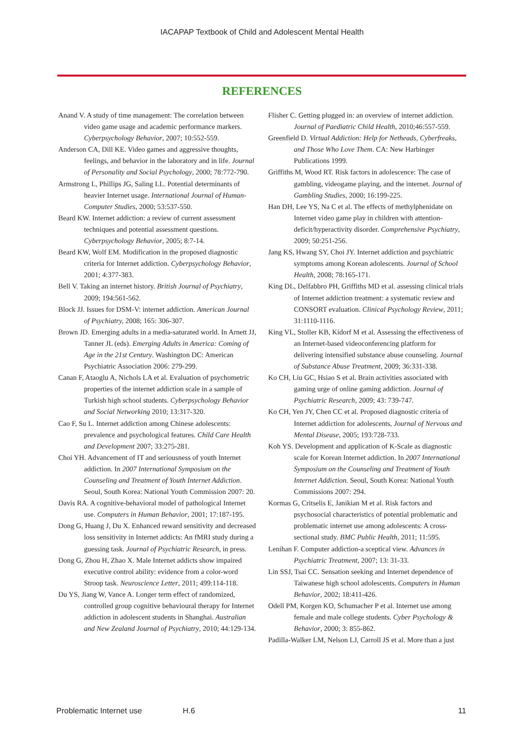IACAPAP Textbook of Child and Adolescent Mental Health
REFERENCES
Anand V. A study of time management: The correlation between video game usage and academic performance markers. Cyberpsychology Behavior, 2007; 10:552-559.
Anderson CA, Dill KE. Video games and aggressive thoughts, feelings, and behavior in the laboratory and in life. Journal of Personality and Social Psychology, 2000; 78:772-790.
Armstrong L, Phillips JG, Saling LL. Potential determinants of heavier Internet usage. International Journal of Human-Computer Studies, 2000; 53:537-550.
Beard KW. Internet addiction: a review of current assessment techniques and potential assessment questions. Cyberpsychology Behavior, 2005; 8:7-14.
Beard KW, Wolf EM. Modification in the proposed diagnostic criteria for Internet addiction. Cyberpsychology Behavior, 2001; 4:377-383.
Bell V. Taking an internet history. British Journal of Psychiatry, 2009; 194:561-562.
Block JJ. Issues for DSM-V: internet addiction. American Journal of Psychiatry, 2008; 165: 306-307.
Brown JD. Emerging adults in a media-saturated world. In Arnett JJ, Tanner JL (eds). Emerging Adults in America: Coming of Age in the 21st Century. Washington DC: American Psychiatric Association 2006: 279-299.
Canan F, Ataoglu A, Nichols LA et al. Evaluation of psychometric properties of the internet addiction scale in a sample of Turkish high school students. Cyberpsychology Behavior and Social Networking 2010; 13:317-320.
Cao F, Su L. Internet addiction among Chinese adolescents: prevalence and psychological features. Child Care Health and Development 2007; 33:275-281.
Choi YH. Advancement of IT and seriousness of youth Internet addiction. In 2007 International Symposium on the Counseling and Treatment of Youth Internet Addiction. Seoul, South Korea: National Youth Commission 2007: 20.
Davis RA. A cognitive-behavioral model of pathological Internet use. Computers in Human Behavior, 2001; 17:187-195.
Dong G, Huang J, Du X. Enhanced reward sensitivity and decreased loss sensitivity in Internet addicts: An fMRI study during a guessing task. Journal of Psychiatric Research, in press.
Dong G, Zhou H, Zhao X. Male Internet addicts show impaired executive control ability: evidence from a color-word Stroop task. Neuroscience Letter, 2011; 499:114-118.
Du YS, Jiang W, Vance A. Longer term effect of randomized, controlled group cognitive behavioural therapy for Internet addiction in adolescent students in Shanghai. Australian and New Zealand Journal of Psychiatry, 2010; 44:129-134.
Flisher C. Getting plugged in: an overview of internet addiction. Journal of Paediatric Child Health, 2010;46:557-559.
Greenfield D. Virtual Addiction: Help for Netheads, Cyberfreaks, and Those Who Love Them. CA: New Harbinger Publications 1999.
Griffiths M, Wood RT. Risk factors in adolescence: The case of gambling, videogame playing, and the internet. Journal of Gambling Studies, 2000; 16:199-225.
Han DH, Lee YS, Na C et al. The effects of methylphenidate on Internet video game play in children with attention-deficit/hyperactivity disorder. Comprehensive Psychiatry, 2009; 50:251-256.
Jang KS, Hwang SY, Choi JY. Internet addiction and psychiatric symptoms among Korean adolescents. Journal of School Health, 2008; 78:165-171.
King DL, Delfabbro PH, Griffiths MD et al. assessing clinical trials of Internet addiction treatment: a systematic review and CONSORT evaluation. Clinical Psychology Review, 2011; 31:1110-1116.
King VL, Stoller KB, Kidorf M et al. Assessing the effectiveness of an Internet-based videoconferencing platform for delivering intensified substance abuse counseling. Journal of Substance Abuse Treatment, 2009; 36:331-338.
Ko CH, Liu GC, Hsiao S et al. Brain activities associated with gaming urge of online gaming addiction. Journal of Psychiatric Research, 2009; 43: 739-747.
Ko CH, Yen JY, Chen CC et al. Proposed diagnostic criteria of Internet addiction for adolescents, Journal of Nervous and Mental Disease, 2005; 193:728-733.
Koh YS. Development and application of K-Scale as diagnostic scale for Korean Internet addiction. In 2007 International Symposium on the Counseling and Treatment of Youth Internet Addiction. Seoul, South Korea: National Youth Commissions 2007: 294.
Kormas G, Critselis E, Janikian M et al. Risk factors and psychosocial characteristics of potential problematic and problematic internet use among adolescents: A cross-sectional study. BMC Public Health, 2011; 11:595.
Lenihan F. Computer addiction-a sceptical view. Advances in Psychiatric Treatment, 2007; 13: 31-33.
Lin SSJ, Tsai CC. Sensation seeking and Internet dependence of Taiwanese high school adolescents. Computers in Human Behavior, 2002; 18:411-426.
Odell PM, Korgen KO, Schumacher P et al. Internet use among female and male college students. Cyber Psychology & Behavior, 2000; 3: 855-862.
Padilla-Walker LM, Nelson LJ, Carroll JS et al. More than a just
Problematic Internet use H.6 11